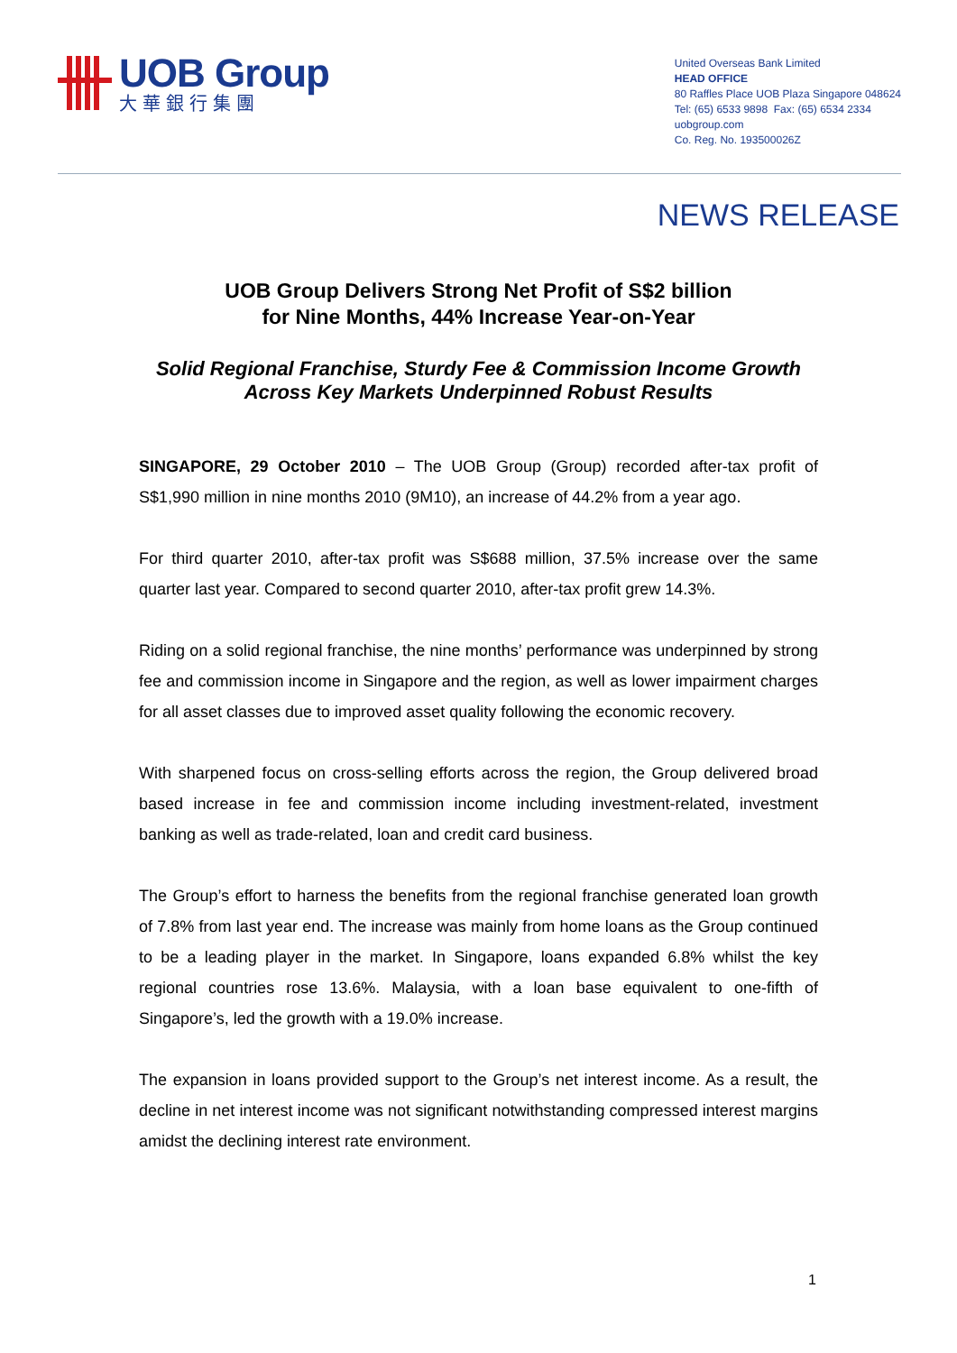UOB Group
大華銀行集團
United Overseas Bank Limited
HEAD OFFICE
80 Raffles Place UOB Plaza Singapore 048624
Tel: (65) 6533 9898 Fax: (65) 6534 2334
uobgroup.com
Co. Reg. No. 193500026Z
NEWS RELEASE
UOB Group Delivers Strong Net Profit of S$2 billion
for Nine Months, 44% Increase Year-on-Year
Solid Regional Franchise, Sturdy Fee & Commission Income Growth
Across Key Markets Underpinned Robust Results
SINGAPORE, 29 October 2010 – The UOB Group (Group) recorded after-tax profit of S$1,990 million in nine months 2010 (9M10), an increase of 44.2% from a year ago.
For third quarter 2010, after-tax profit was S$688 million, 37.5% increase over the same quarter last year. Compared to second quarter 2010, after-tax profit grew 14.3%.
Riding on a solid regional franchise, the nine months’ performance was underpinned by strong fee and commission income in Singapore and the region, as well as lower impairment charges for all asset classes due to improved asset quality following the economic recovery.
With sharpened focus on cross-selling efforts across the region, the Group delivered broad based increase in fee and commission income including investment-related, investment banking as well as trade-related, loan and credit card business.
The Group’s effort to harness the benefits from the regional franchise generated loan growth of 7.8% from last year end. The increase was mainly from home loans as the Group continued to be a leading player in the market. In Singapore, loans expanded 6.8% whilst the key regional countries rose 13.6%. Malaysia, with a loan base equivalent to one-fifth of Singapore’s, led the growth with a 19.0% increase.
The expansion in loans provided support to the Group’s net interest income. As a result, the decline in net interest income was not significant notwithstanding compressed interest margins amidst the declining interest rate environment.
1